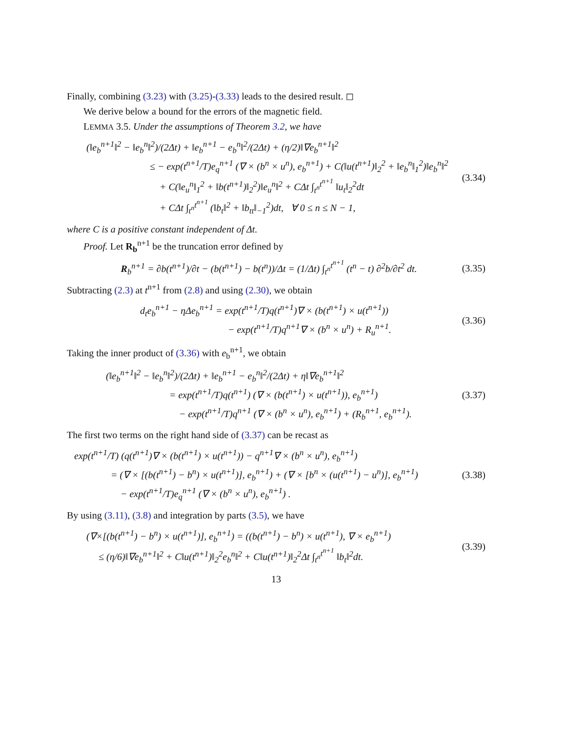Finally, combining (3.23) with (3.25)-(3.33) leads to the desired result. ◻
We derive below a bound for the errors of the magnetic field.
LEMMA 3.5. Under the assumptions of Theorem 3.2, we have
(‖e<sub>b</sub><sup>n+1</sup>‖<sup>2</sup> − ‖e<sub>b</sub><sup>n</sup>‖<sup>2</sup>)/(2Δt) + ‖e<sub>b</sub><sup>n+1</sup> − e<sub>b</sub><sup>n</sup>‖<sup>2</sup>/(2Δt) + (η/2)‖∇e<sub>b</sub><sup>n+1</sup>‖<sup>2</sup>
≤ − exp(t<sup>n+1</sup>/T)e<sub>q</sub><sup>n+1</sup> (∇ × (b<sup>n</sup> × u<sup>n</sup>), e<sub>b</sub><sup>n+1</sup>) + C(‖u(t<sup>n+1</sup>)‖<sub>2</sub><sup>2</sup> + ‖e<sub>b</sub><sup>n</sup>‖<sub>1</sub><sup>2</sup>)‖e<sub>b</sub><sup>n</sup>‖<sup>2</sup>
+ C(‖e<sub>u</sub><sup>n</sup>‖<sub>1</sub><sup>2</sup> + ‖b(t<sup>n+1</sup>)‖<sub>2</sub><sup>2</sup>)‖e<sub>u</sub><sup>n</sup>‖<sup>2</sup> + CΔt ∫<sub>t<sup>n</sup></sub><sup>t<sup>n+1</sup></sup> ‖u<sub>t</sub>‖<sub>2</sub><sup>2</sup>dt
+ CΔt ∫<sub>t<sup>n</sup></sub><sup>t<sup>n+1</sup></sup> (‖b<sub>t</sub>‖<sup>2</sup> + ‖b<sub>tt</sub>‖<sub>−1</sub><sup>2</sup>)dt, ∀ 0 ≤ n ≤ N − 1,
(3.34)
where C is a positive constant independent of Δt.
Proof. Let R<sub>b</sub><sup>n+1</sup> be the truncation error defined by
R<sub>b</sub><sup>n+1</sup> = ∂b(t<sup>n+1</sup>)/∂t − (b(t<sup>n+1</sup>) − b(t<sup>n</sup>))/Δt = (1/Δt) ∫<sub>t<sup>n</sup></sub><sup>t<sup>n+1</sup></sup> (t<sup>n</sup> − t) ∂<sup>2</sup>b/∂t<sup>2</sup> dt.
(3.35)
Subtracting (2.3) at t<sup>n+1</sup> from (2.8) and using (2.30), we obtain
d<sub>t</sub>e<sub>b</sub><sup>n+1</sup> − ηΔe<sub>b</sub><sup>n+1</sup> = exp(t<sup>n+1</sup>/T)q(t<sup>n+1</sup>)∇ × (b(t<sup>n+1</sup>) × u(t<sup>n+1</sup>))
− exp(t<sup>n+1</sup>/T)q<sup>n+1</sup>∇ × (b<sup>n</sup> × u<sup>n</sup>) + R<sub>u</sub><sup>n+1</sup>.
(3.36)
Taking the inner product of (3.36) with e<sub>b</sub><sup>n+1</sup>, we obtain
(‖e<sub>b</sub><sup>n+1</sup>‖<sup>2</sup> − ‖e<sub>b</sub><sup>n</sup>‖<sup>2</sup>)/(2Δt) + ‖e<sub>b</sub><sup>n+1</sup> − e<sub>b</sub><sup>n</sup>‖<sup>2</sup>/(2Δt) + η‖∇e<sub>b</sub><sup>n+1</sup>‖<sup>2</sup>
= exp(t<sup>n+1</sup>/T)q(t<sup>n+1</sup>) (∇ × (b(t<sup>n+1</sup>) × u(t<sup>n+1</sup>)), e<sub>b</sub><sup>n+1</sup>)
− exp(t<sup>n+1</sup>/T)q<sup>n+1</sup> (∇ × (b<sup>n</sup> × u<sup>n</sup>), e<sub>b</sub><sup>n+1</sup>) + (R<sub>b</sub><sup>n+1</sup>, e<sub>b</sub><sup>n+1</sup>).
(3.37)
The first two terms on the right hand side of (3.37) can be recast as
exp(t<sup>n+1</sup>/T) (q(t<sup>n+1</sup>)∇ × (b(t<sup>n+1</sup>) × u(t<sup>n+1</sup>)) − q<sup>n+1</sup>∇ × (b<sup>n</sup> × u<sup>n</sup>), e<sub>b</sub><sup>n+1</sup>)
= (∇ × [(b(t<sup>n+1</sup>) − b<sup>n</sup>) × u(t<sup>n+1</sup>)], e<sub>b</sub><sup>n+1</sup>) + (∇ × [b<sup>n</sup> × (u(t<sup>n+1</sup>) − u<sup>n</sup>)], e<sub>b</sub><sup>n+1</sup>)
− exp(t<sup>n+1</sup>/T)e<sub>q</sub><sup>n+1</sup> (∇ × (b<sup>n</sup> × u<sup>n</sup>), e<sub>b</sub><sup>n+1</sup>) .
(3.38)
By using (3.11), (3.8) and integration by parts (3.5), we have
(∇×[(b(t<sup>n+1</sup>) − b<sup>n</sup>) × u(t<sup>n+1</sup>)], e<sub>b</sub><sup>n+1</sup>) = ((b(t<sup>n+1</sup>) − b<sup>n</sup>) × u(t<sup>n+1</sup>), ∇ × e<sub>b</sub><sup>n+1</sup>)
≤ (η/6)‖∇e<sub>b</sub><sup>n+1</sup>‖<sup>2</sup> + C‖u(t<sup>n+1</sup>)‖<sub>2</sub><sup>2</sup>e<sub>b</sub><sup>n</sup>‖<sup>2</sup> + C‖u(t<sup>n+1</sup>)‖<sub>2</sub><sup>2</sup>Δt ∫<sub>t<sup>n</sup></sub><sup>t<sup>n+1</sup></sup> ‖b<sub>t</sub>‖<sup>2</sup>dt.
(3.39)
13